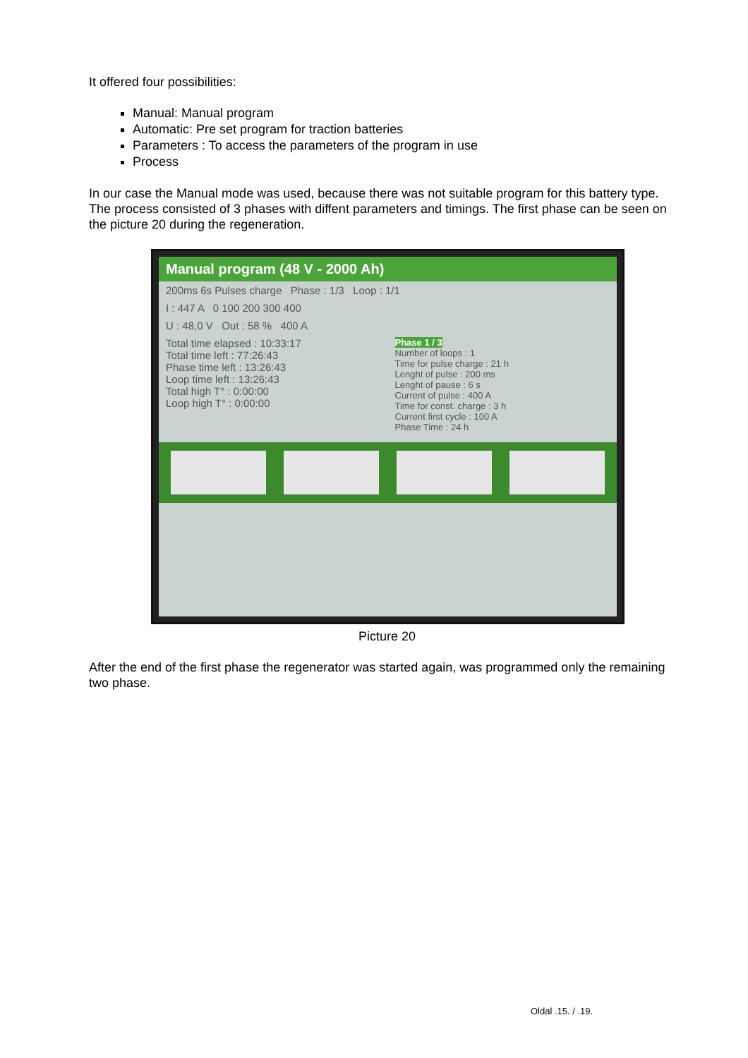It offered four possibilities:
Manual: Manual program
Automatic: Pre set program for traction batteries
Parameters : To access the parameters of the program in use
Process
In our case the Manual mode was used, because there was not suitable program for this battery type.
The process consisted of 3 phases with diffent parameters and timings. The first phase can be seen on the picture 20 during the regeneration.
Manual program (48 V - 2000 Ah)
200ms 6s Pulses charge Phase : 1/3 Loop : 1/1
I : 447 A 0 100 200 300 400
U : 48,0 V Out : 58 % 400 A
Total time elapsed : 10:33:17
Total time left : 77:26:43
Phase time left : 13:26:43
Loop time left : 13:26:43
Total high T° : 0:00:00
Loop high T° : 0:00:00
Phase 1 / 3
Number of loops : 1
Time for pulse charge : 21 h
Lenght of pulse : 200 ms
Lenght of pause : 6 s
Current of pulse : 400 A
Time for const. charge : 3 h
Current first cycle : 100 A
Phase Time : 24 h
Picture 20
After the end of the first phase the regenerator was started again, was programmed only the remaining two phase.
Oldal .15. / .19.